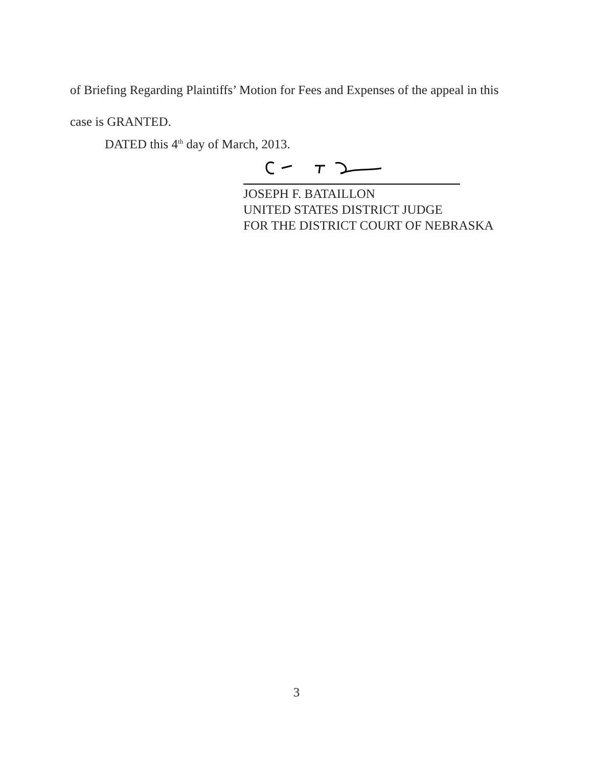of Briefing Regarding Plaintiffs’ Motion for Fees and Expenses of the appeal in this
case is GRANTED.
DATED this 4<sup>th</sup> day of March, 2013.
JOSEPH F. BATAILLON
UNITED STATES DISTRICT JUDGE
FOR THE DISTRICT COURT OF NEBRASKA
3